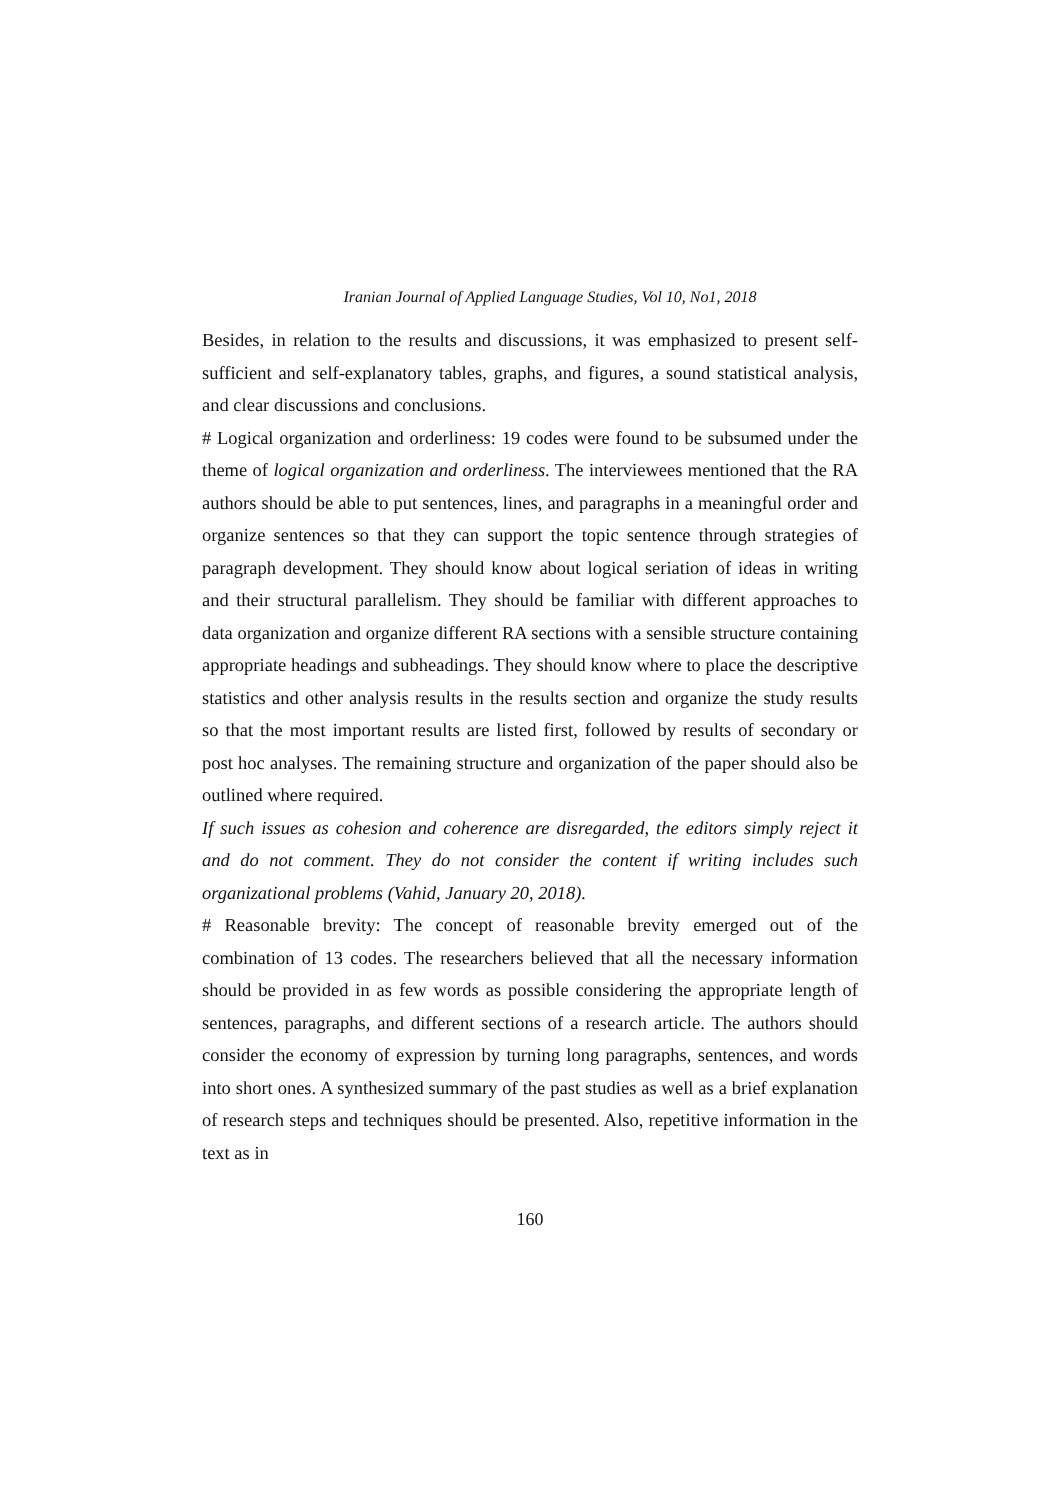Iranian Journal of Applied Language Studies, Vol 10, No1, 2018
Besides, in relation to the results and discussions, it was emphasized to present self-sufficient and self-explanatory tables, graphs, and figures, a sound statistical analysis, and clear discussions and conclusions.
# Logical organization and orderliness: 19 codes were found to be subsumed under the theme of logical organization and orderliness. The interviewees mentioned that the RA authors should be able to put sentences, lines, and paragraphs in a meaningful order and organize sentences so that they can support the topic sentence through strategies of paragraph development. They should know about logical seriation of ideas in writing and their structural parallelism. They should be familiar with different approaches to data organization and organize different RA sections with a sensible structure containing appropriate headings and subheadings. They should know where to place the descriptive statistics and other analysis results in the results section and organize the study results so that the most important results are listed first, followed by results of secondary or post hoc analyses. The remaining structure and organization of the paper should also be outlined where required.
If such issues as cohesion and coherence are disregarded, the editors simply reject it and do not comment. They do not consider the content if writing includes such organizational problems (Vahid, January 20, 2018).
# Reasonable brevity: The concept of reasonable brevity emerged out of the combination of 13 codes. The researchers believed that all the necessary information should be provided in as few words as possible considering the appropriate length of sentences, paragraphs, and different sections of a research article. The authors should consider the economy of expression by turning long paragraphs, sentences, and words into short ones. A synthesized summary of the past studies as well as a brief explanation of research steps and techniques should be presented. Also, repetitive information in the text as in
160